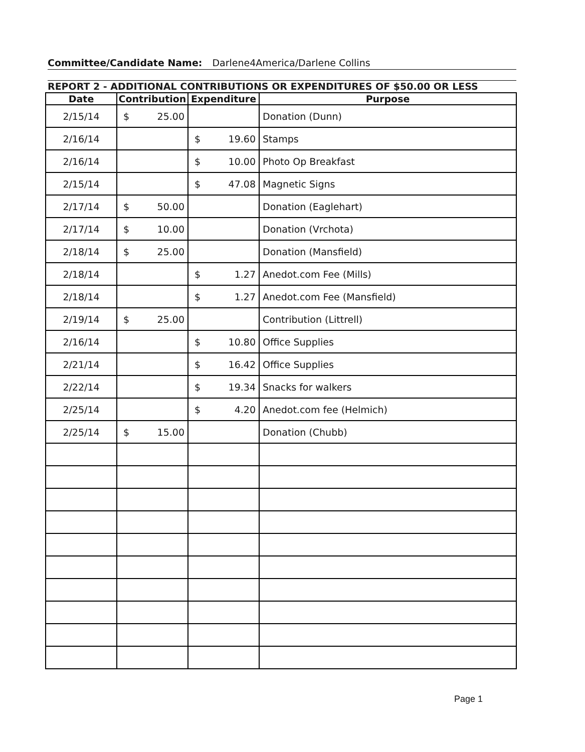Committee/Candidate Name: Darlene4America/Darlene Collins
REPORT 2 - ADDITIONAL CONTRIBUTIONS OR EXPENDITURES OF $50.00 OR LESS
| Date | Contribution | Expenditure | Purpose |
| --- | --- | --- | --- |
| 2/15/14 | $ 25.00 | | Donation (Dunn) |
| 2/16/14 | | $ 19.60 | Stamps |
| 2/16/14 | | $ 10.00 | Photo Op Breakfast |
| 2/15/14 | | $ 47.08 | Magnetic Signs |
| 2/17/14 | $ 50.00 | | Donation (Eaglehart) |
| 2/17/14 | $ 10.00 | | Donation (Vrchota) |
| 2/18/14 | $ 25.00 | | Donation (Mansfield) |
| 2/18/14 | | $ 1.27 | Anedot.com Fee (Mills) |
| 2/18/14 | | $ 1.27 | Anedot.com Fee (Mansfield) |
| 2/19/14 | $ 25.00 | | Contribution (Littrell) |
| 2/16/14 | | $ 10.80 | Office Supplies |
| 2/21/14 | | $ 16.42 | Office Supplies |
| 2/22/14 | | $ 19.34 | Snacks for walkers |
| 2/25/14 | | $ 4.20 | Anedot.com fee (Helmich) |
| 2/25/14 | $ 15.00 | | Donation (Chubb) |
Page 1